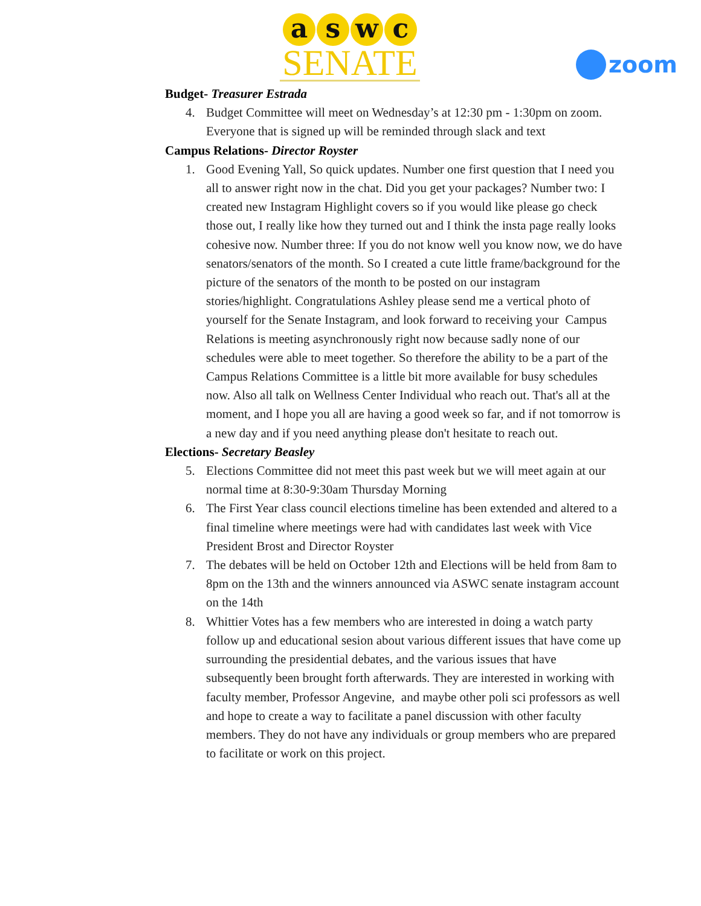aswc
SENATE
zoom
Budget- Treasurer Estrada
4. Budget Committee will meet on Wednesday’s at 12:30 pm - 1:30pm on zoom. Everyone that is signed up will be reminded through slack and text
Campus Relations- Director Royster
1. Good Evening Yall, So quick updates. Number one first question that I need you all to answer right now in the chat. Did you get your packages? Number two: I created new Instagram Highlight covers so if you would like please go check those out, I really like how they turned out and I think the insta page really looks cohesive now. Number three: If you do not know well you know now, we do have senators/senators of the month. So I created a cute little frame/background for the picture of the senators of the month to be posted on our instagram stories/highlight. Congratulations Ashley please send me a vertical photo of yourself for the Senate Instagram, and look forward to receiving your Campus Relations is meeting asynchronously right now because sadly none of our schedules were able to meet together. So therefore the ability to be a part of the Campus Relations Committee is a little bit more available for busy schedules now. Also all talk on Wellness Center Individual who reach out. That's all at the moment, and I hope you all are having a good week so far, and if not tomorrow is a new day and if you need anything please don't hesitate to reach out.
Elections- Secretary Beasley
5. Elections Committee did not meet this past week but we will meet again at our normal time at 8:30-9:30am Thursday Morning
6. The First Year class council elections timeline has been extended and altered to a final timeline where meetings were had with candidates last week with Vice President Brost and Director Royster
7. The debates will be held on October 12th and Elections will be held from 8am to 8pm on the 13th and the winners announced via ASWC senate instagram account on the 14th
8. Whittier Votes has a few members who are interested in doing a watch party follow up and educational sesion about various different issues that have come up surrounding the presidential debates, and the various issues that have subsequently been brought forth afterwards. They are interested in working with faculty member, Professor Angevine, and maybe other poli sci professors as well and hope to create a way to facilitate a panel discussion with other faculty members. They do not have any individuals or group members who are prepared to facilitate or work on this project.